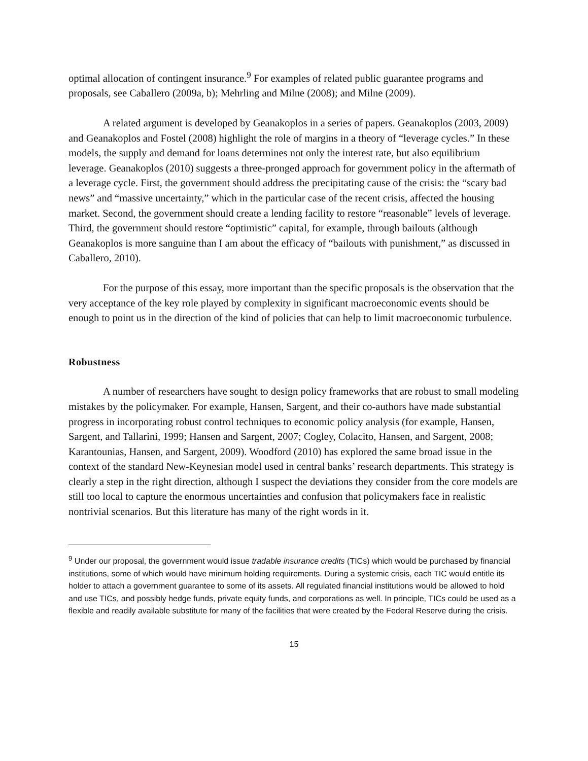optimal allocation of contingent insurance.<sup>9</sup> For examples of related public guarantee programs and proposals, see Caballero (2009a, b); Mehrling and Milne (2008); and Milne (2009).
A related argument is developed by Geanakoplos in a series of papers. Geanakoplos (2003, 2009) and Geanakoplos and Fostel (2008) highlight the role of margins in a theory of “leverage cycles.” In these models, the supply and demand for loans determines not only the interest rate, but also equilibrium leverage. Geanakoplos (2010) suggests a three-pronged approach for government policy in the aftermath of a leverage cycle. First, the government should address the precipitating cause of the crisis: the “scary bad news” and “massive uncertainty,” which in the particular case of the recent crisis, affected the housing market. Second, the government should create a lending facility to restore “reasonable” levels of leverage. Third, the government should restore “optimistic” capital, for example, through bailouts (although Geanakoplos is more sanguine than I am about the efficacy of “bailouts with punishment,” as discussed in Caballero, 2010).
For the purpose of this essay, more important than the specific proposals is the observation that the very acceptance of the key role played by complexity in significant macroeconomic events should be enough to point us in the direction of the kind of policies that can help to limit macroeconomic turbulence.
Robustness
A number of researchers have sought to design policy frameworks that are robust to small modeling mistakes by the policymaker. For example, Hansen, Sargent, and their co-authors have made substantial progress in incorporating robust control techniques to economic policy analysis (for example, Hansen, Sargent, and Tallarini, 1999; Hansen and Sargent, 2007; Cogley, Colacito, Hansen, and Sargent, 2008; Karantounias, Hansen, and Sargent, 2009). Woodford (2010) has explored the same broad issue in the context of the standard New-Keynesian model used in central banks’ research departments. This strategy is clearly a step in the right direction, although I suspect the deviations they consider from the core models are still too local to capture the enormous uncertainties and confusion that policymakers face in realistic nontrivial scenarios. But this literature has many of the right words in it.
<sup>9</sup> Under our proposal, the government would issue tradable insurance credits (TICs) which would be purchased by financial institutions, some of which would have minimum holding requirements. During a systemic crisis, each TIC would entitle its holder to attach a government guarantee to some of its assets. All regulated financial institutions would be allowed to hold and use TICs, and possibly hedge funds, private equity funds, and corporations as well. In principle, TICs could be used as a flexible and readily available substitute for many of the facilities that were created by the Federal Reserve during the crisis.
15